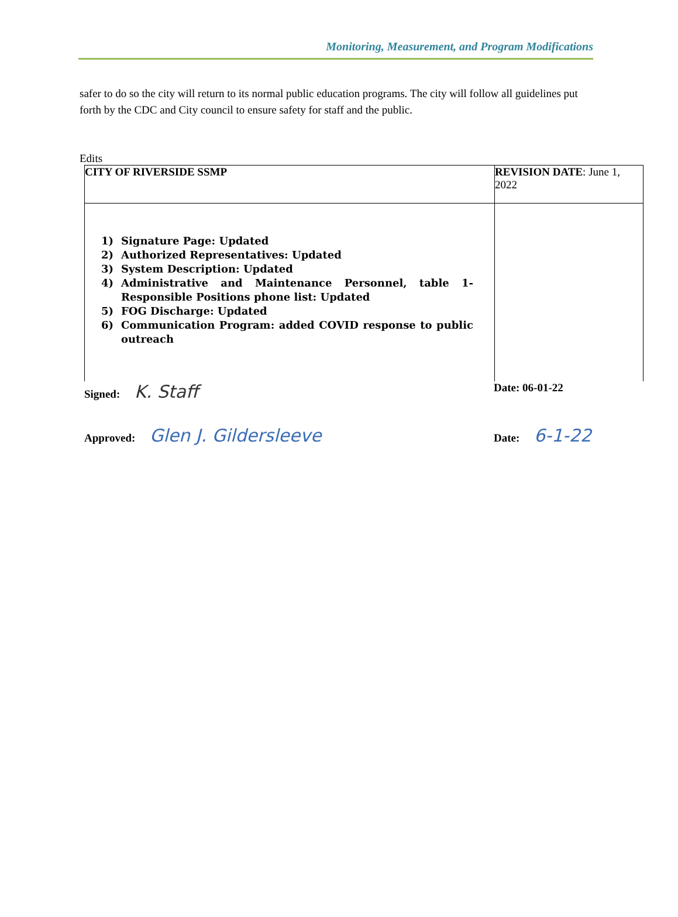Monitoring, Measurement, and Program Modifications
safer to do so the city will return to its normal public education programs. The city will follow all guidelines put forth by the CDC and City council to ensure safety for staff and the public.
Edits
| CITY OF RIVERSIDE SSMP | REVISION DATE : June 1, 2022 |
| 1) Signature Page: Updated 2) Authorized Representatives: Updated 3) System Description: Updated 4) Administrative and Maintenance Personnel, table 1-Responsible Positions phone list: Updated 5) FOG Discharge: Updated 6) Communication Program: added COVID response to public outreach | |
Signed: K. Staff
Date: 06-01-22
Approved: Glen J. Gildersleeve
Date: 6-1-22